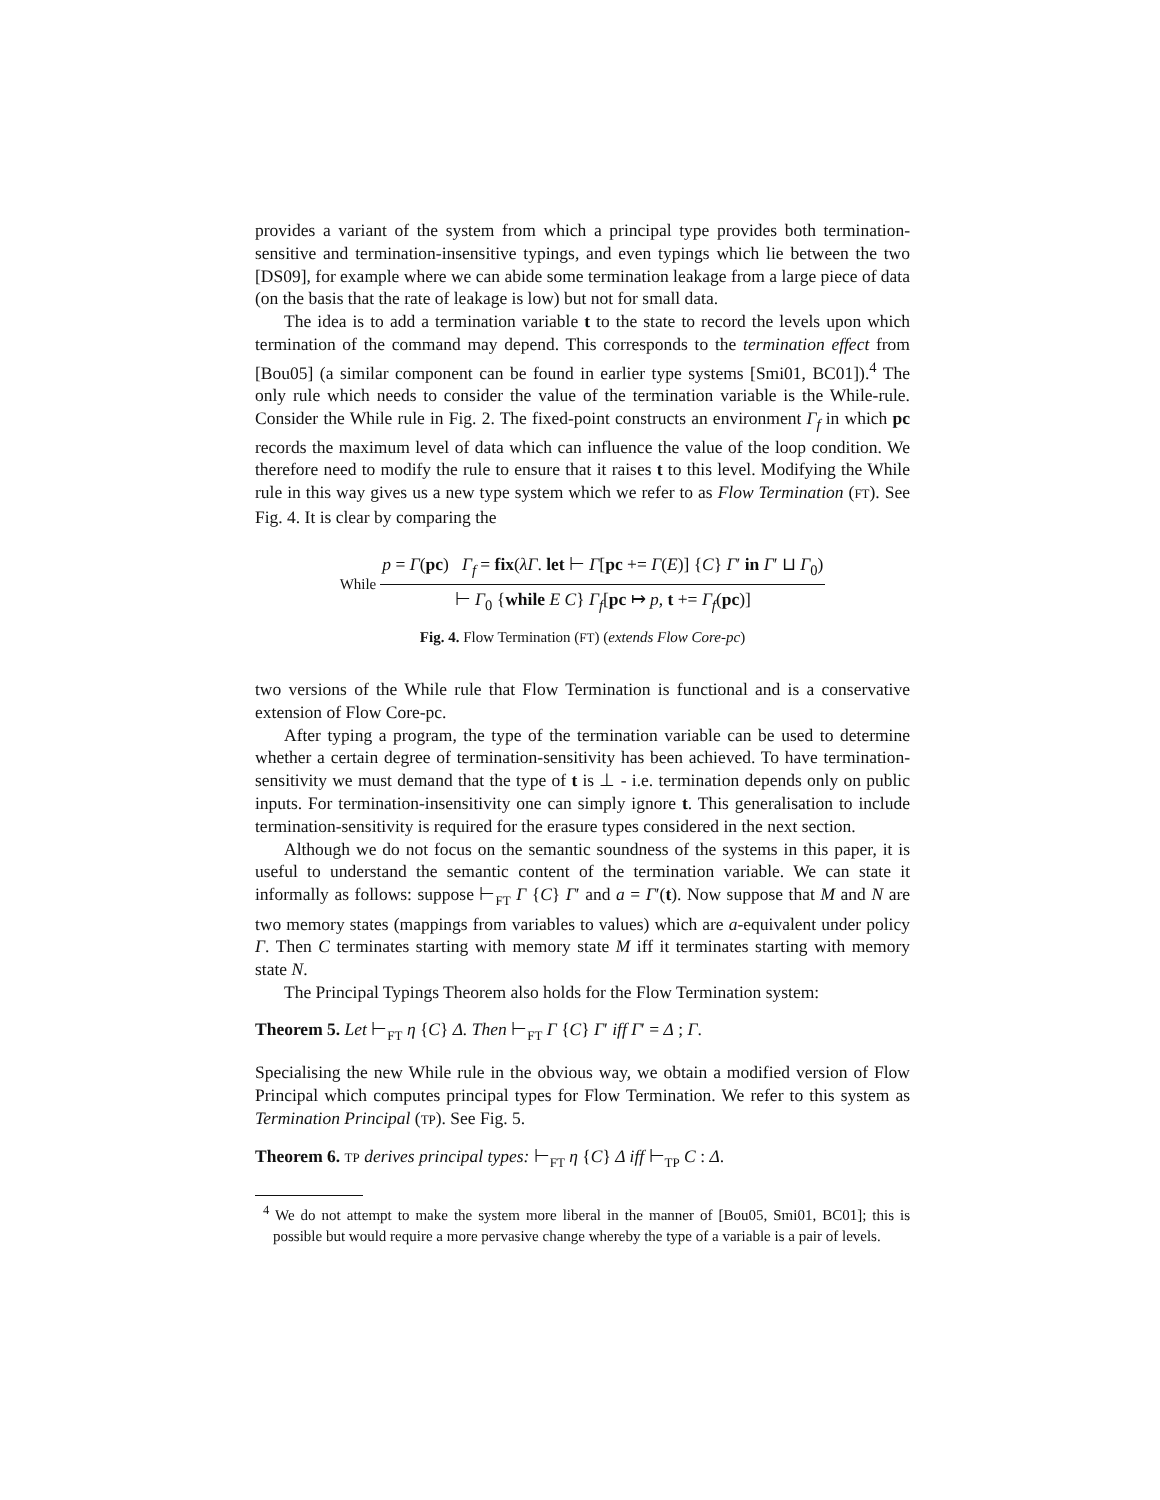provides a variant of the system from which a principal type provides both termination-sensitive and termination-insensitive typings, and even typings which lie between the two [DS09], for example where we can abide some termination leakage from a large piece of data (on the basis that the rate of leakage is low) but not for small data.
The idea is to add a termination variable t to the state to record the levels upon which termination of the command may depend. This corresponds to the termination effect from [Bou05] (a similar component can be found in earlier type systems [Smi01, BC01]).<sup>4</sup> The only rule which needs to consider the value of the termination variable is the While-rule. Consider the While rule in Fig. 2. The fixed-point constructs an environment Γ<sub>f</sub> in which pc records the maximum level of data which can influence the value of the loop condition. We therefore need to modify the rule to ensure that it raises t to this level. Modifying the While rule in this way gives us a new type system which we refer to as Flow Termination (FT). See Fig. 4. It is clear by comparing the
While
p = Γ(pc) Γ<sub>f</sub> = fix(λΓ. let ⊢ Γ[pc += Γ(E)] {C} Γ′ in Γ′ ⊔ Γ<sub>0</sub>)
⊢ Γ<sub>0</sub> {while E C} Γ<sub>f</sub>[pc ↦ p, t += Γ<sub>f</sub>(pc)]
Fig. 4. Flow Termination (FT) (extends Flow Core-pc)
two versions of the While rule that Flow Termination is functional and is a conservative extension of Flow Core-pc.
After typing a program, the type of the termination variable can be used to determine whether a certain degree of termination-sensitivity has been achieved. To have termination-sensitivity we must demand that the type of t is ⊥ - i.e. termination depends only on public inputs. For termination-insensitivity one can simply ignore t. This generalisation to include termination-sensitivity is required for the erasure types considered in the next section.
Although we do not focus on the semantic soundness of the systems in this paper, it is useful to understand the semantic content of the termination variable. We can state it informally as follows: suppose ⊢<sub>FT</sub> Γ {C} Γ′ and a = Γ′(t). Now suppose that M and N are two memory states (mappings from variables to values) which are a-equivalent under policy Γ. Then C terminates starting with memory state M iff it terminates starting with memory state N.
The Principal Typings Theorem also holds for the Flow Termination system:
Theorem 5. Let ⊢<sub>FT</sub> η {C} Δ. Then ⊢<sub>FT</sub> Γ {C} Γ′ iff Γ′ = Δ ; Γ.
Specialising the new While rule in the obvious way, we obtain a modified version of Flow Principal which computes principal types for Flow Termination. We refer to this system as Termination Principal (TP). See Fig. 5.
Theorem 6. TP derives principal types: ⊢<sub>FT</sub> η {C} Δ iff ⊢<sub>TP</sub> C : Δ.
<sup>4</sup> We do not attempt to make the system more liberal in the manner of [Bou05, Smi01, BC01]; this is possible but would require a more pervasive change whereby the type of a variable is a pair of levels.